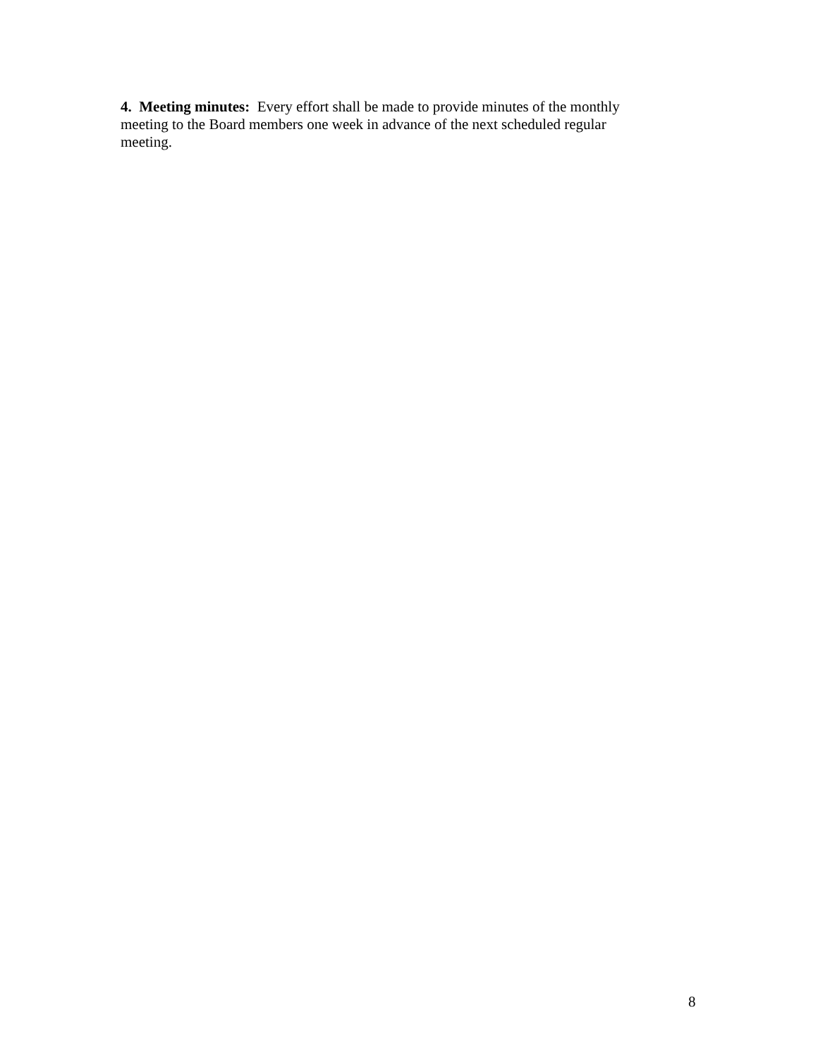4. Meeting minutes: Every effort shall be made to provide minutes of the monthly
meeting to the Board members one week in advance of the next scheduled regular
meeting.
8